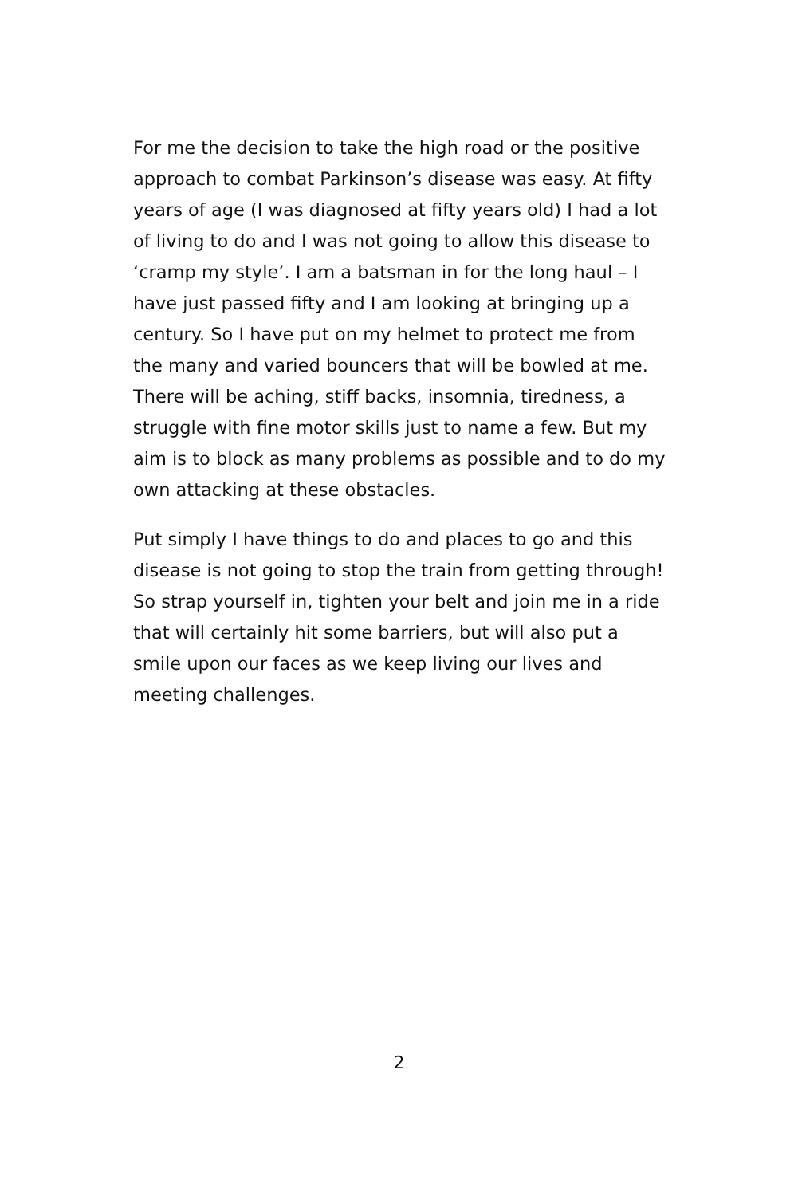For me the decision to take the high road or the positive approach to combat Parkinson’s disease was easy. At fifty years of age (I was diagnosed at fifty years old) I had a lot of living to do and I was not going to allow this disease to ‘cramp my style’. I am a batsman in for the long haul – I have just passed fifty and I am looking at bringing up a century. So I have put on my helmet to protect me from the many and varied bouncers that will be bowled at me. There will be aching, stiff backs, insomnia, tiredness, a struggle with fine motor skills just to name a few. But my aim is to block as many problems as possible and to do my own attacking at these obstacles.
Put simply I have things to do and places to go and this disease is not going to stop the train from getting through! So strap yourself in, tighten your belt and join me in a ride that will certainly hit some barriers, but will also put a smile upon our faces as we keep living our lives and meeting challenges.
2